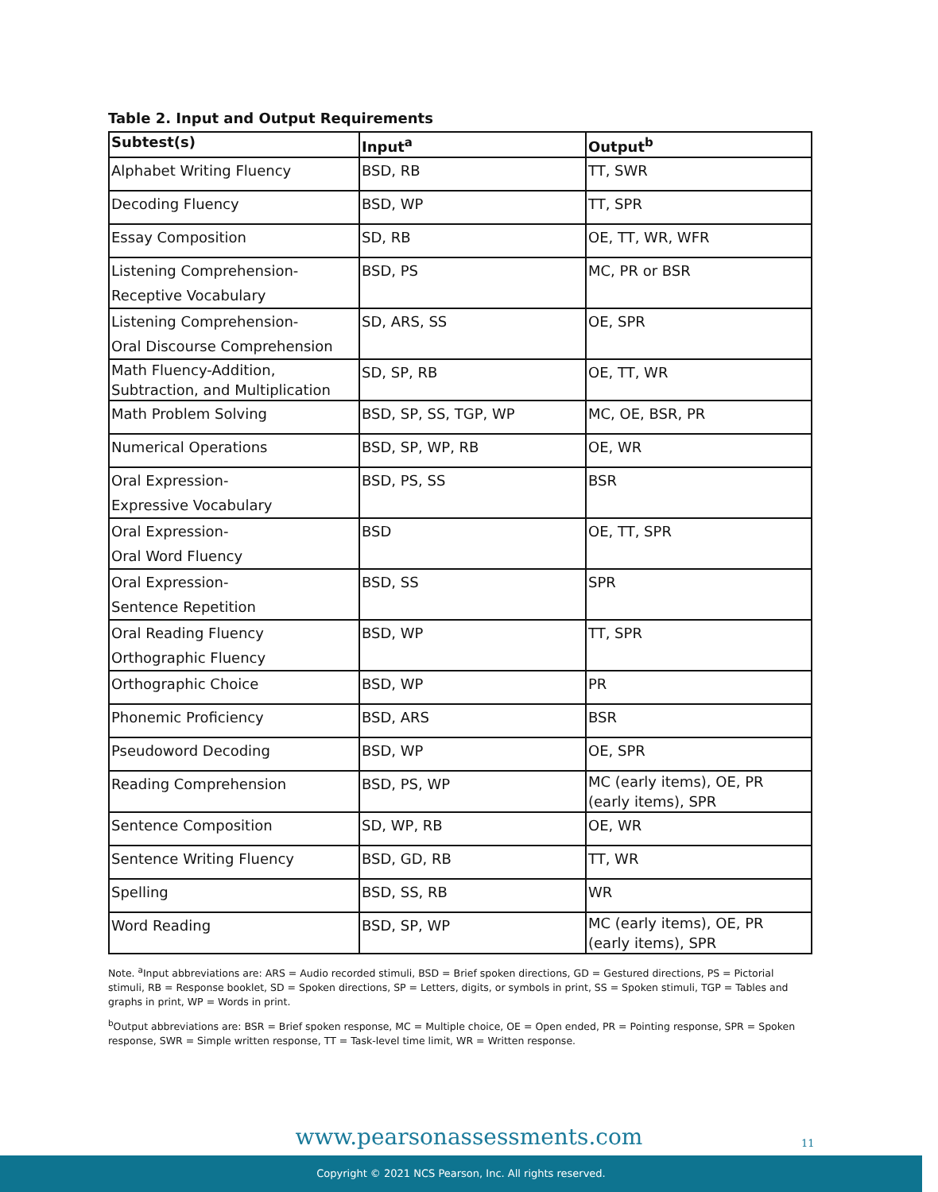Table 2. Input and Output Requirements
| Subtest(s) | Input<sup>a</sup> | Output<sup>b</sup> |
| --- | --- | --- |
| Alphabet Writing Fluency | BSD, RB | TT, SWR |
| Decoding Fluency | BSD, WP | TT, SPR |
| Essay Composition | SD, RB | OE, TT, WR, WFR |
| Listening Comprehension- Receptive Vocabulary | BSD, PS | MC, PR or BSR |
| Listening Comprehension- Oral Discourse Comprehension | SD, ARS, SS | OE, SPR |
| Math Fluency-Addition, Subtraction, and Multiplication | SD, SP, RB | OE, TT, WR |
| Math Problem Solving | BSD, SP, SS, TGP, WP | MC, OE, BSR, PR |
| Numerical Operations | BSD, SP, WP, RB | OE, WR |
| Oral Expression- Expressive Vocabulary | BSD, PS, SS | BSR |
| Oral Expression- Oral Word Fluency | BSD | OE, TT, SPR |
| Oral Expression- Sentence Repetition | BSD, SS | SPR |
| Oral Reading Fluency Orthographic Fluency | BSD, WP | TT, SPR |
| Orthographic Choice | BSD, WP | PR |
| Phonemic Proficiency | BSD, ARS | BSR |
| Pseudoword Decoding | BSD, WP | OE, SPR |
| Reading Comprehension | BSD, PS, WP | MC (early items), OE, PR (early items), SPR |
| Sentence Composition | SD, WP, RB | OE, WR |
| Sentence Writing Fluency | BSD, GD, RB | TT, WR |
| Spelling | BSD, SS, RB | WR |
| Word Reading | BSD, SP, WP | MC (early items), OE, PR (early items), SPR |
Note. <sup>a</sup>Input abbreviations are: ARS = Audio recorded stimuli, BSD = Brief spoken directions, GD = Gestured directions, PS = Pictorial stimuli, RB = Response booklet, SD = Spoken directions, SP = Letters, digits, or symbols in print, SS = Spoken stimuli, TGP = Tables and graphs in print, WP = Words in print.
<sup>b</sup> Output abbreviations are: BSR = Brief spoken response, MC = Multiple choice, OE = Open ended, PR = Pointing response, SPR = Spoken response, SWR = Simple written response, TT = Task-level time limit, WR = Written response.
www.pearsonassessments.com 11
Copyright © 2021 NCS Pearson, Inc. All rights reserved.